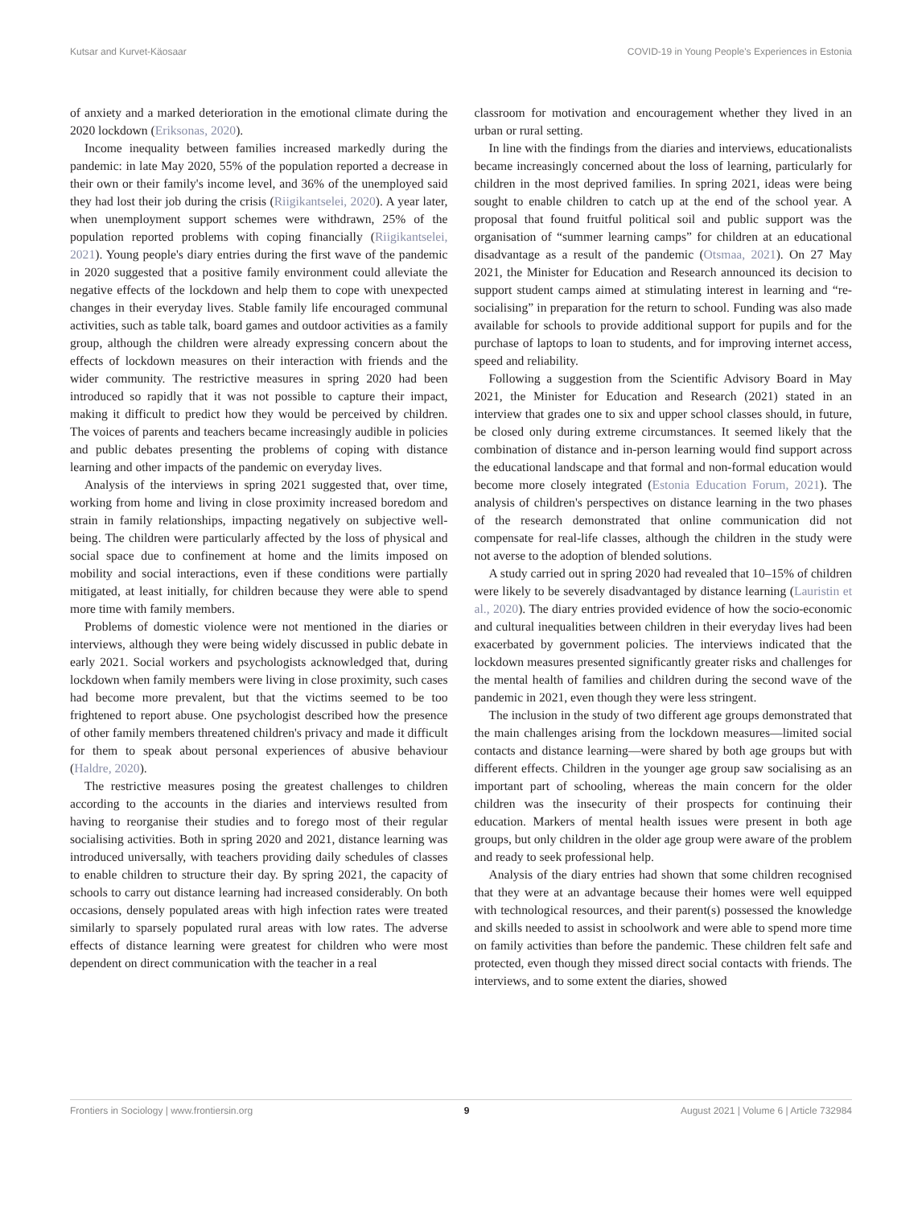Kutsar and Kurvet-Käosaar COVID-19 in Young People's Experiences in Estonia
of anxiety and a marked deterioration in the emotional climate during the 2020 lockdown (Eriksonas, 2020).
Income inequality between families increased markedly during the pandemic: in late May 2020, 55% of the population reported a decrease in their own or their family's income level, and 36% of the unemployed said they had lost their job during the crisis (Riigikantselei, 2020). A year later, when unemployment support schemes were withdrawn, 25% of the population reported problems with coping financially (Riigikantselei, 2021). Young people's diary entries during the first wave of the pandemic in 2020 suggested that a positive family environment could alleviate the negative effects of the lockdown and help them to cope with unexpected changes in their everyday lives. Stable family life encouraged communal activities, such as table talk, board games and outdoor activities as a family group, although the children were already expressing concern about the effects of lockdown measures on their interaction with friends and the wider community. The restrictive measures in spring 2020 had been introduced so rapidly that it was not possible to capture their impact, making it difficult to predict how they would be perceived by children. The voices of parents and teachers became increasingly audible in policies and public debates presenting the problems of coping with distance learning and other impacts of the pandemic on everyday lives.
Analysis of the interviews in spring 2021 suggested that, over time, working from home and living in close proximity increased boredom and strain in family relationships, impacting negatively on subjective well-being. The children were particularly affected by the loss of physical and social space due to confinement at home and the limits imposed on mobility and social interactions, even if these conditions were partially mitigated, at least initially, for children because they were able to spend more time with family members.
Problems of domestic violence were not mentioned in the diaries or interviews, although they were being widely discussed in public debate in early 2021. Social workers and psychologists acknowledged that, during lockdown when family members were living in close proximity, such cases had become more prevalent, but that the victims seemed to be too frightened to report abuse. One psychologist described how the presence of other family members threatened children's privacy and made it difficult for them to speak about personal experiences of abusive behaviour (Haldre, 2020).
The restrictive measures posing the greatest challenges to children according to the accounts in the diaries and interviews resulted from having to reorganise their studies and to forego most of their regular socialising activities. Both in spring 2020 and 2021, distance learning was introduced universally, with teachers providing daily schedules of classes to enable children to structure their day. By spring 2021, the capacity of schools to carry out distance learning had increased considerably. On both occasions, densely populated areas with high infection rates were treated similarly to sparsely populated rural areas with low rates. The adverse effects of distance learning were greatest for children who were most dependent on direct communication with the teacher in a real
classroom for motivation and encouragement whether they lived in an urban or rural setting.
In line with the findings from the diaries and interviews, educationalists became increasingly concerned about the loss of learning, particularly for children in the most deprived families. In spring 2021, ideas were being sought to enable children to catch up at the end of the school year. A proposal that found fruitful political soil and public support was the organisation of “summer learning camps” for children at an educational disadvantage as a result of the pandemic (Otsmaa, 2021). On 27 May 2021, the Minister for Education and Research announced its decision to support student camps aimed at stimulating interest in learning and “re-socialising” in preparation for the return to school. Funding was also made available for schools to provide additional support for pupils and for the purchase of laptops to loan to students, and for improving internet access, speed and reliability.
Following a suggestion from the Scientific Advisory Board in May 2021, the Minister for Education and Research (2021) stated in an interview that grades one to six and upper school classes should, in future, be closed only during extreme circumstances. It seemed likely that the combination of distance and in-person learning would find support across the educational landscape and that formal and non-formal education would become more closely integrated (Estonia Education Forum, 2021). The analysis of children's perspectives on distance learning in the two phases of the research demonstrated that online communication did not compensate for real-life classes, although the children in the study were not averse to the adoption of blended solutions.
A study carried out in spring 2020 had revealed that 10–15% of children were likely to be severely disadvantaged by distance learning (Lauristin et al., 2020). The diary entries provided evidence of how the socio-economic and cultural inequalities between children in their everyday lives had been exacerbated by government policies. The interviews indicated that the lockdown measures presented significantly greater risks and challenges for the mental health of families and children during the second wave of the pandemic in 2021, even though they were less stringent.
The inclusion in the study of two different age groups demonstrated that the main challenges arising from the lockdown measures—limited social contacts and distance learning—were shared by both age groups but with different effects. Children in the younger age group saw socialising as an important part of schooling, whereas the main concern for the older children was the insecurity of their prospects for continuing their education. Markers of mental health issues were present in both age groups, but only children in the older age group were aware of the problem and ready to seek professional help.
Analysis of the diary entries had shown that some children recognised that they were at an advantage because their homes were well equipped with technological resources, and their parent(s) possessed the knowledge and skills needed to assist in schoolwork and were able to spend more time on family activities than before the pandemic. These children felt safe and protected, even though they missed direct social contacts with friends. The interviews, and to some extent the diaries, showed
Frontiers in Sociology | www.frontiersin.org 9 August 2021 | Volume 6 | Article 732984